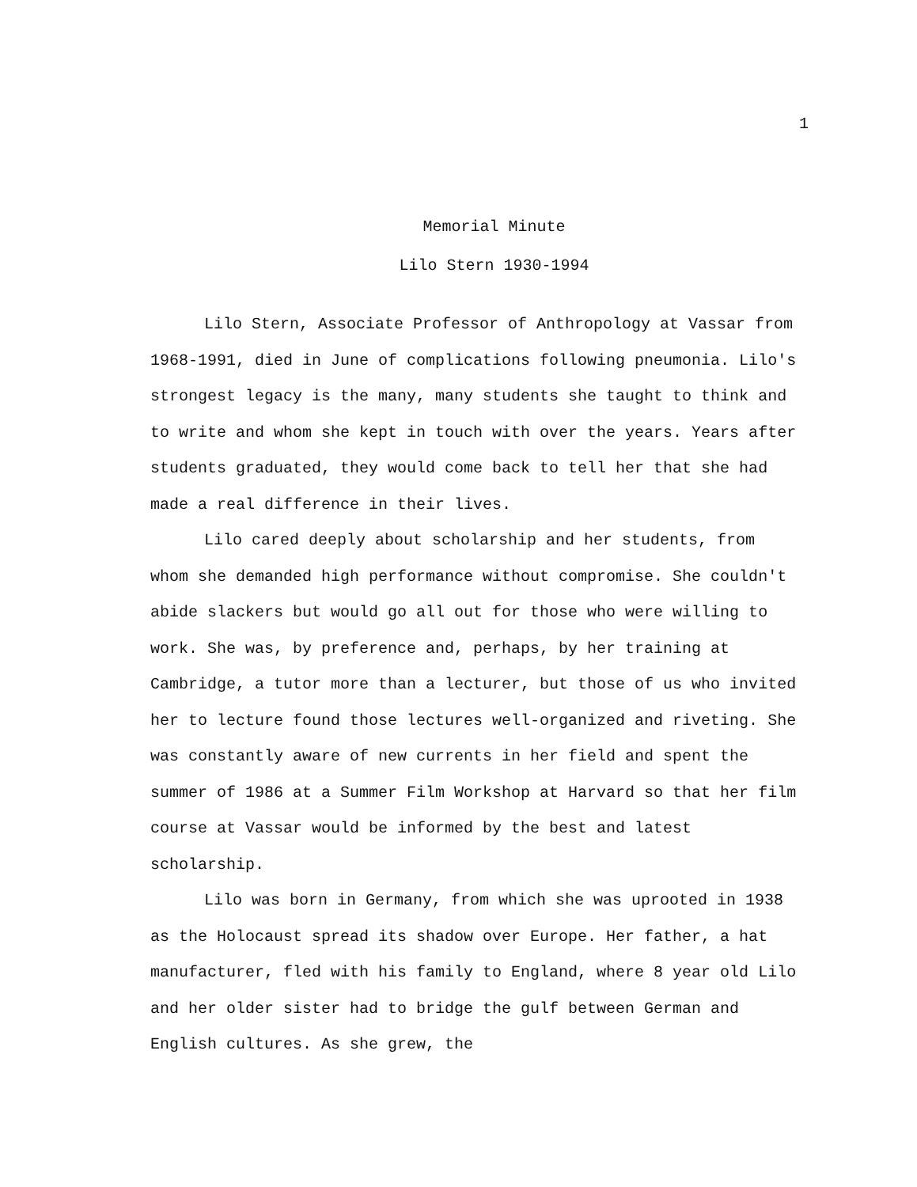1
Memorial Minute
Lilo Stern 1930-1994
Lilo Stern, Associate Professor of Anthropology at Vassar from 1968-1991, died in June of complications following pneumonia. Lilo's strongest legacy is the many, many students she taught to think and to write and whom she kept in touch with over the years. Years after students graduated, they would come back to tell her that she had made a real difference in their lives.
Lilo cared deeply about scholarship and her students, from whom she demanded high performance without compromise. She couldn't abide slackers but would go all out for those who were willing to work. She was, by preference and, perhaps, by her training at Cambridge, a tutor more than a lecturer, but those of us who invited her to lecture found those lectures well-organized and riveting. She was constantly aware of new currents in her field and spent the summer of 1986 at a Summer Film Workshop at Harvard so that her film course at Vassar would be informed by the best and latest scholarship.
Lilo was born in Germany, from which she was uprooted in 1938 as the Holocaust spread its shadow over Europe. Her father, a hat manufacturer, fled with his family to England, where 8 year old Lilo and her older sister had to bridge the gulf between German and English cultures. As she grew, the